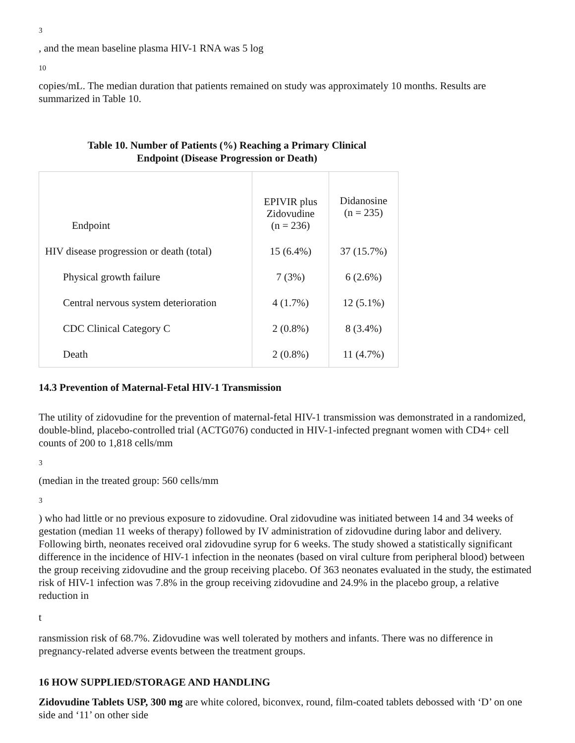3
, and the mean baseline plasma HIV-1 RNA was 5 log
10
copies/mL. The median duration that patients remained on study was approximately 10 months. Results are summarized in Table 10.
Table 10. Number of Patients (%) Reaching a Primary Clinical
Endpoint (Disease Progression or Death)
| Endpoint | EPIVIR plus Zidovudine (n = 236) | Didanosine (n = 235) |
| HIV disease progression or death (total) | 15 (6.4%) | 37 (15.7%) |
| Physical growth failure | 7 (3%) | 6 (2.6%) |
| Central nervous system deterioration | 4 (1.7%) | 12 (5.1%) |
| CDC Clinical Category C | 2 (0.8%) | 8 (3.4%) |
| Death | 2 (0.8%) | 11 (4.7%) |
14.3 Prevention of Maternal-Fetal HIV-1 Transmission
The utility of zidovudine for the prevention of maternal-fetal HIV-1 transmission was demonstrated in a randomized, double-blind, placebo-controlled trial (ACTG076) conducted in HIV-1-infected pregnant women with CD4+ cell counts of 200 to 1,818 cells/mm
3
(median in the treated group: 560 cells/mm
3
) who had little or no previous exposure to zidovudine. Oral zidovudine was initiated between 14 and 34 weeks of gestation (median 11 weeks of therapy) followed by IV administration of zidovudine during labor and delivery. Following birth, neonates received oral zidovudine syrup for 6 weeks. The study showed a statistically significant difference in the incidence of HIV-1 infection in the neonates (based on viral culture from peripheral blood) between the group receiving zidovudine and the group receiving placebo. Of 363 neonates evaluated in the study, the estimated risk of HIV-1 infection was 7.8% in the group receiving zidovudine and 24.9% in the placebo group, a relative reduction in
t
ransmission risk of 68.7%. Zidovudine was well tolerated by mothers and infants. There was no difference in pregnancy-related adverse events between the treatment groups.
16 HOW SUPPLIED/STORAGE AND HANDLING
Zidovudine Tablets USP, 300 mg are white colored, biconvex, round, film-coated tablets debossed with ‘D’ on one side and ‘11’ on other side